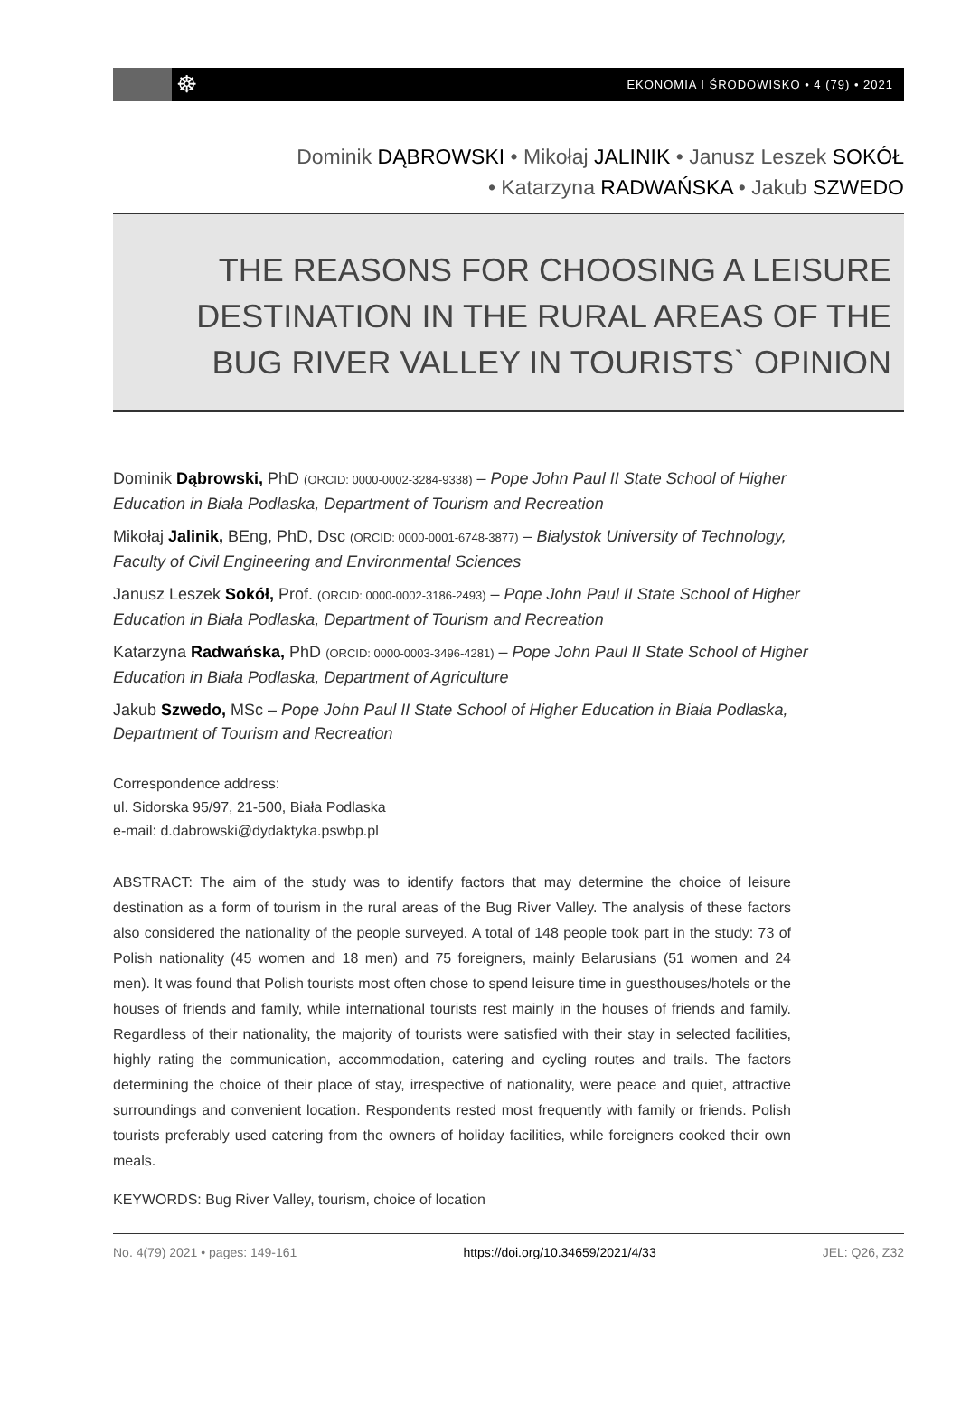☸ EKONOMIA I ŚRODOWISKO • 4 (79) • 2021
Dominik DĄBROWSKI • Mikołaj JALINIK • Janusz Leszek SOKÓŁ
• Katarzyna RADWAŃSKA • Jakub SZWEDO
THE REASONS FOR CHOOSING A LEISURE
DESTINATION IN THE RURAL AREAS OF THE
BUG RIVER VALLEY IN TOURISTS` OPINION
Dominik Dąbrowski, PhD (ORCID: 0000-0002-3284-9338) – Pope John Paul II State School of Higher Education in Biała Podlaska, Department of Tourism and Recreation
Mikołaj Jalinik, BEng, PhD, Dsc (ORCID: 0000-0001-6748-3877) – Bialystok University of Technology, Faculty of Civil Engineering and Environmental Sciences
Janusz Leszek Sokół, Prof. (ORCID: 0000-0002-3186-2493) – Pope John Paul II State School of Higher Education in Biała Podlaska, Department of Tourism and Recreation
Katarzyna Radwańska, PhD (ORCID: 0000-0003-3496-4281) – Pope John Paul II State School of Higher Education in Biała Podlaska, Department of Agriculture
Jakub Szwedo, MSc – Pope John Paul II State School of Higher Education in Biała Podlaska, Department of Tourism and Recreation
Correspondence address:
ul. Sidorska 95/97, 21-500, Biała Podlaska
e-mail: d.dabrowski@dydaktyka.pswbp.pl
ABSTRACT: The aim of the study was to identify factors that may determine the choice of leisure destination as a form of tourism in the rural areas of the Bug River Valley. The analysis of these factors also considered the nationality of the people surveyed. A total of 148 people took part in the study: 73 of Polish nationality (45 women and 18 men) and 75 foreigners, mainly Belarusians (51 women and 24 men). It was found that Polish tourists most often chose to spend leisure time in guesthouses/hotels or the houses of friends and family, while international tourists rest mainly in the houses of friends and family. Regardless of their nationality, the majority of tourists were satisfied with their stay in selected facilities, highly rating the communication, accommodation, catering and cycling routes and trails. The factors determining the choice of their place of stay, irrespective of nationality, were peace and quiet, attractive surroundings and convenient location. Respondents rested most frequently with family or friends. Polish tourists preferably used catering from the owners of holiday facilities, while foreigners cooked their own meals.
KEYWORDS: Bug River Valley, tourism, choice of location
No. 4(79) 2021 • pages: 149-161 https://doi.org/10.34659/2021/4/33 JEL: Q26, Z32